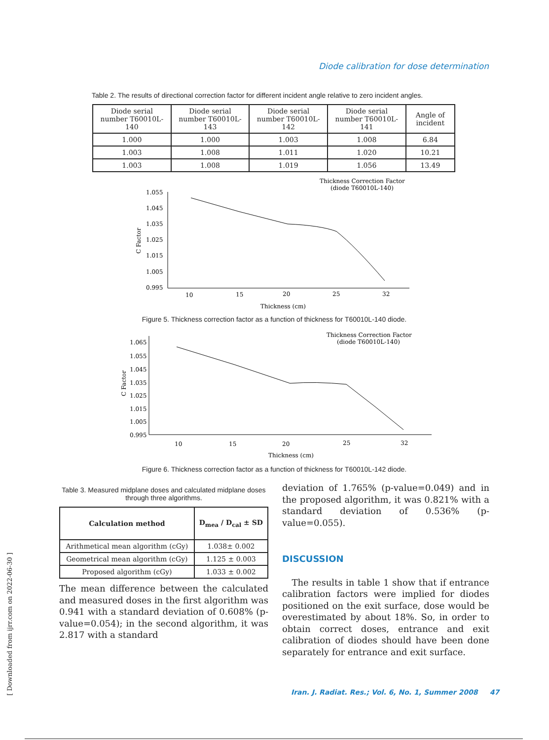Diode calibration for dose determination
Table 2. The results of directional correction factor for different incident angle relative to zero incident angles.
| Diode serial number T60010L-140 | Diode serial number T60010L-143 | Diode serial number T60010L-142 | Diode serial number T60010L-141 | Angle of incident |
| --- | --- | --- | --- | --- |
| 1.000 | 1.000 | 1.003 | 1.008 | 6.84 |
| 1.003 | 1.008 | 1.011 | 1.020 | 10.21 |
| 1.003 | 1.008 | 1.019 | 1.056 | 13.49 |
Thickness Correction Factor
(diode T60010L-140)
1.055
1.045
1.035
1.025
1.015
1.005
0.995
C Factor
10
15
20
25
32
Thickness (cm)
Figure 5. Thickness correction factor as a function of thickness for T60010L-140 diode.
Thickness Correction Factor
(diode T60010L-140)
1.065
1.055
1.045
1.035
1.025
1.015
1.005
0.995
C Factor
10
15
20
25
32
Thickness (cm)
Figure 6. Thickness correction factor as a function of thickness for T60010L-142 diode.
Table 3. Measured midplane doses and calculated midplane doses through three algorithms.
| Calculation method | D<sub>mea</sub> / D<sub>cal</sub> ± SD |
| --- | --- |
| Arithmetical mean algorithm (cGy) | 1.038± 0.002 |
| Geometrical mean algorithm (cGy) | 1.125 ± 0.003 |
| Proposed algorithm (cGy) | 1.033 ± 0.002 |
The mean difference between the calculated and measured doses in the first algorithm was 0.941 with a standard deviation of 0.608% (p-value=0.054); in the second algorithm, it was 2.817 with a standard
deviation of 1.765% (p-value=0.049) and in the proposed algorithm, it was 0.821% with a standard deviation of 0.536% (p-value=0.055).
DISCUSSION
The results in table 1 show that if entrance calibration factors were implied for diodes positioned on the exit surface, dose would be overestimated by about 18%. So, in order to obtain correct doses, entrance and exit calibration of diodes should have been done separately for entrance and exit surface.
[ Downloaded from ijrr.com on 2022-06-30 ]
Iran. J. Radiat. Res.; Vol. 6, No. 1, Summer 2008 47